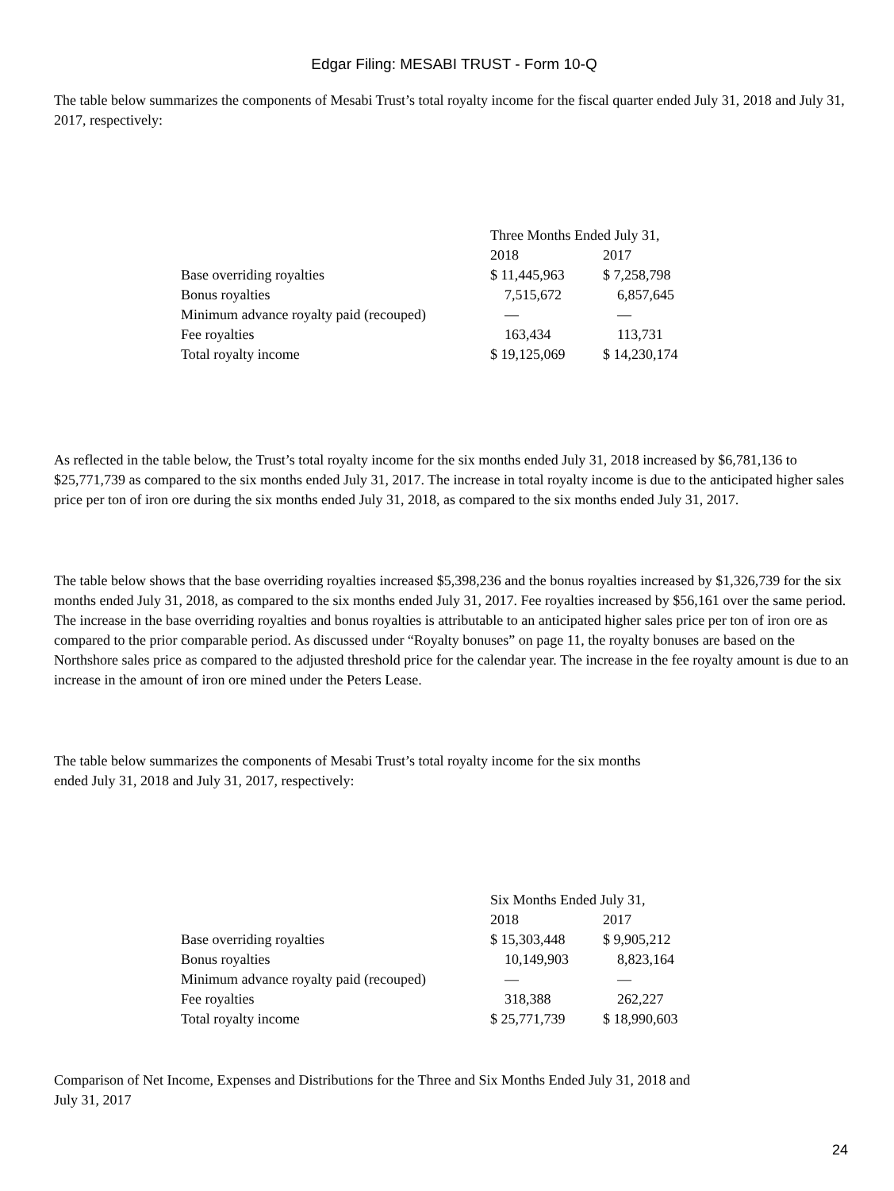Edgar Filing: MESABI TRUST - Form 10-Q
The table below summarizes the components of Mesabi Trust’s total royalty income for the fiscal quarter ended July 31, 2018 and July 31, 2017, respectively:
| | Three Months Ended July 31, | |
| --- | --- | --- |
| | 2018 | 2017 |
| Base overriding royalties | $ 11,445,963 | $ 7,258,798 |
| Bonus royalties | 7,515,672 | 6,857,645 |
| Minimum advance royalty paid (recouped) | — | — |
| Fee royalties | 163,434 | 113,731 |
| Total royalty income | $ 19,125,069 | $ 14,230,174 |
As reflected in the table below, the Trust’s total royalty income for the six months ended July 31, 2018 increased by $6,781,136 to $25,771,739 as compared to the six months ended July 31, 2017. The increase in total royalty income is due to the anticipated higher sales price per ton of iron ore during the six months ended July 31, 2018, as compared to the six months ended July 31, 2017.
The table below shows that the base overriding royalties increased $5,398,236 and the bonus royalties increased by $1,326,739 for the six months ended July 31, 2018, as compared to the six months ended July 31, 2017. Fee royalties increased by $56,161 over the same period. The increase in the base overriding royalties and bonus royalties is attributable to an anticipated higher sales price per ton of iron ore as compared to the prior comparable period. As discussed under “Royalty bonuses” on page 11, the royalty bonuses are based on the Northshore sales price as compared to the adjusted threshold price for the calendar year. The increase in the fee royalty amount is due to an increase in the amount of iron ore mined under the Peters Lease.
The table below summarizes the components of Mesabi Trust’s total royalty income for the six months
ended July 31, 2018 and July 31, 2017, respectively:
| | Six Months Ended July 31, | |
| --- | --- | --- |
| | 2018 | 2017 |
| Base overriding royalties | $ 15,303,448 | $ 9,905,212 |
| Bonus royalties | 10,149,903 | 8,823,164 |
| Minimum advance royalty paid (recouped) | — | — |
| Fee royalties | 318,388 | 262,227 |
| Total royalty income | $ 25,771,739 | $ 18,990,603 |
Comparison of Net Income, Expenses and Distributions for the Three and Six Months Ended July 31, 2018 and
July 31, 2017
24